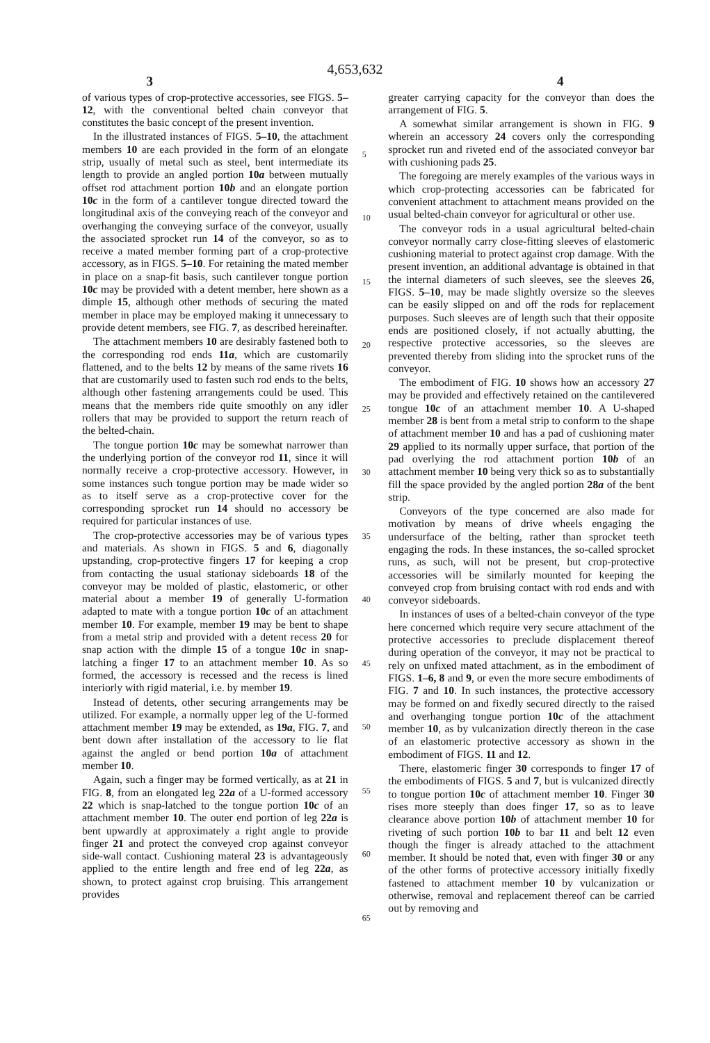4,653,632
3 4
of various types of crop-protective accessories, see FIGS. 5–12, with the conventional belted chain conveyor that constitutes the basic concept of the present invention.
In the illustrated instances of FIGS. 5–10, the attachment members 10 are each provided in the form of an elongate strip, usually of metal such as steel, bent intermediate its length to provide an angled portion 10a between mutually offset rod attachment portion 10b and an elongate portion 10c in the form of a cantilever tongue directed toward the longitudinal axis of the conveying reach of the conveyor and overhanging the conveying surface of the conveyor, usually the associated sprocket run 14 of the conveyor, so as to receive a mated member forming part of a crop-protective accessory, as in FIGS. 5–10. For retaining the mated member in place on a snap-fit basis, such cantilever tongue portion 10c may be provided with a detent member, here shown as a dimple 15, although other methods of securing the mated member in place may be employed making it unnecessary to provide detent members, see FIG. 7, as described hereinafter.
The attachment members 10 are desirably fastened both to the corresponding rod ends 11a, which are customarily flattened, and to the belts 12 by means of the same rivets 16 that are customarily used to fasten such rod ends to the belts, although other fastening arrangements could be used. This means that the members ride quite smoothly on any idler rollers that may be provided to support the return reach of the belted-chain.
The tongue portion 10c may be somewhat narrower than the underlying portion of the conveyor rod 11, since it will normally receive a crop-protective accessory. However, in some instances such tongue portion may be made wider so as to itself serve as a crop-protective cover for the corresponding sprocket run 14 should no accessory be required for particular instances of use.
The crop-protective accessories may be of various types and materials. As shown in FIGS. 5 and 6, diagonally upstanding, crop-protective fingers 17 for keeping a crop from contacting the usual stationay sideboards 18 of the conveyor may be molded of plastic, elastomeric, or other material about a member 19 of generally U-formation adapted to mate with a tongue portion 10c of an attachment member 10. For example, member 19 may be bent to shape from a metal strip and provided with a detent recess 20 for snap action with the dimple 15 of a tongue 10c in snap-latching a finger 17 to an attachment member 10. As so formed, the accessory is recessed and the recess is lined interiorly with rigid material, i.e. by member 19.
Instead of detents, other securing arrangements may be utilized. For example, a normally upper leg of the U-formed attachment member 19 may be extended, as 19a, FIG. 7, and bent down after installation of the accessory to lie flat against the angled or bend portion 10a of attachment member 10.
Again, such a finger may be formed vertically, as at 21 in FIG. 8, from an elongated leg 22a of a U-formed accessory 22 which is snap-latched to the tongue portion 10c of an attachment member 10. The outer end portion of leg 22a is bent upwardly at approximately a right angle to provide finger 21 and protect the conveyed crop against conveyor side-wall contact. Cushioning materal 23 is advantageously applied to the entire length and free end of leg 22a, as shown, to protect against crop bruising. This arrangement provides
5
10
15
20
25
30
35
40
45
50
55
60
65
greater carrying capacity for the conveyor than does the arrangement of FIG. 5.
A somewhat similar arrangement is shown in FIG. 9 wherein an accessory 24 covers only the corresponding sprocket run and riveted end of the associated conveyor bar with cushioning pads 25.
The foregoing are merely examples of the various ways in which crop-protecting accessories can be fabricated for convenient attachment to attachment means provided on the usual belted-chain conveyor for agricultural or other use.
The conveyor rods in a usual agricultural belted-chain conveyor normally carry close-fitting sleeves of elastomeric cushioning material to protect against crop damage. With the present invention, an additional advantage is obtained in that the internal diameters of such sleeves, see the sleeves 26, FIGS. 5–10, may be made slightly oversize so the sleeves can be easily slipped on and off the rods for replacement purposes. Such sleeves are of length such that their opposite ends are positioned closely, if not actually abutting, the respective protective accessories, so the sleeves are prevented thereby from sliding into the sprocket runs of the conveyor.
The embodiment of FIG. 10 shows how an accessory 27 may be provided and effectively retained on the cantilevered tongue 10c of an attachment member 10. A U-shaped member 28 is bent from a metal strip to conform to the shape of attachment member 10 and has a pad of cushioning mater 29 applied to its normally upper surface, that portion of the pad overlying the rod attachment portion 10b of an attachment member 10 being very thick so as to substantially fill the space provided by the angled portion 28a of the bent strip.
Conveyors of the type concerned are also made for motivation by means of drive wheels engaging the undersurface of the belting, rather than sprocket teeth engaging the rods. In these instances, the so-called sprocket runs, as such, will not be present, but crop-protective accessories will be similarly mounted for keeping the conveyed crop from bruising contact with rod ends and with conveyor sideboards.
In instances of uses of a belted-chain conveyor of the type here concerned which require very secure attachment of the protective accessories to preclude displacement thereof during operation of the conveyor, it may not be practical to rely on unfixed mated attachment, as in the embodiment of FIGS. 1–6, 8 and 9, or even the more secure embodiments of FIG. 7 and 10. In such instances, the protective accessory may be formed on and fixedly secured directly to the raised and overhanging tongue portion 10c of the attachment member 10, as by vulcanization directly thereon in the case of an elastomeric protective accessory as shown in the embodiment of FIGS. 11 and 12.
There, elastomeric finger 30 corresponds to finger 17 of the embodiments of FIGS. 5 and 7, but is vulcanized directly to tongue portion 10c of attachment member 10. Finger 30 rises more steeply than does finger 17, so as to leave clearance above portion 10b of attachment member 10 for riveting of such portion 10b to bar 11 and belt 12 even though the finger is already attached to the attachment member. It should be noted that, even with finger 30 or any of the other forms of protective accessory initially fixedly fastened to attachment member 10 by vulcanization or otherwise, removal and replacement thereof can be carried out by removing and